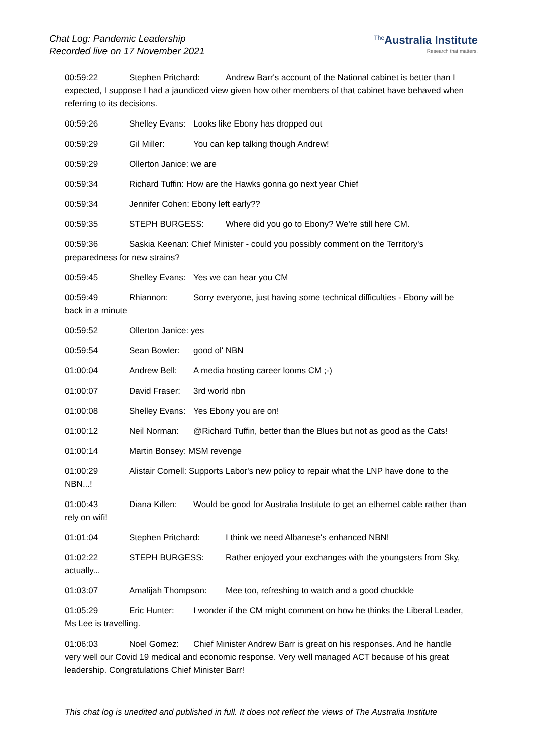Chat Log: Pandemic Leadership
Recorded live on 17 November 2021
<sup>The</sup>Australia Institute
Research that matters.
00:59:22 Stephen Pritchard: Andrew Barr's account of the National cabinet is better than I expected, I suppose I had a jaundiced view given how other members of that cabinet have behaved when referring to its decisions.
00:59:26 Shelley Evans: Looks like Ebony has dropped out
00:59:29 Gil Miller: You can kep talking though Andrew!
00:59:29 Ollerton Janice: we are
00:59:34 Richard Tuffin: How are the Hawks gonna go next year Chief
00:59:34 Jennifer Cohen: Ebony left early??
00:59:35 STEPH BURGESS: Where did you go to Ebony? We're still here CM.
00:59:36 Saskia Keenan: Chief Minister - could you possibly comment on the Territory's preparedness for new strains?
00:59:45 Shelley Evans: Yes we can hear you CM
00:59:49 Rhiannon: Sorry everyone, just having some technical difficulties - Ebony will be back in a minute
00:59:52 Ollerton Janice: yes
00:59:54 Sean Bowler: good ol' NBN
01:00:04 Andrew Bell: A media hosting career looms CM ;-)
01:00:07 David Fraser: 3rd world nbn
01:00:08 Shelley Evans: Yes Ebony you are on!
01:00:12 Neil Norman: @Richard Tuffin, better than the Blues but not as good as the Cats!
01:00:14 Martin Bonsey: MSM revenge
01:00:29 Alistair Cornell: Supports Labor's new policy to repair what the LNP have done to the NBN...!
01:00:43 Diana Killen: Would be good for Australia Institute to get an ethernet cable rather than rely on wifi!
01:01:04 Stephen Pritchard: I think we need Albanese's enhanced NBN!
01:02:22 STEPH BURGESS: Rather enjoyed your exchanges with the youngsters from Sky, actually...
01:03:07 Amalijah Thompson: Mee too, refreshing to watch and a good chuckkle
01:05:29 Eric Hunter: I wonder if the CM might comment on how he thinks the Liberal Leader, Ms Lee is travelling.
01:06:03 Noel Gomez: Chief Minister Andrew Barr is great on his responses. And he handle very well our Covid 19 medical and economic response. Very well managed ACT because of his great leadership. Congratulations Chief Minister Barr!
This chat log is unedited and published in full. It does not reflect the views of The Australia Institute